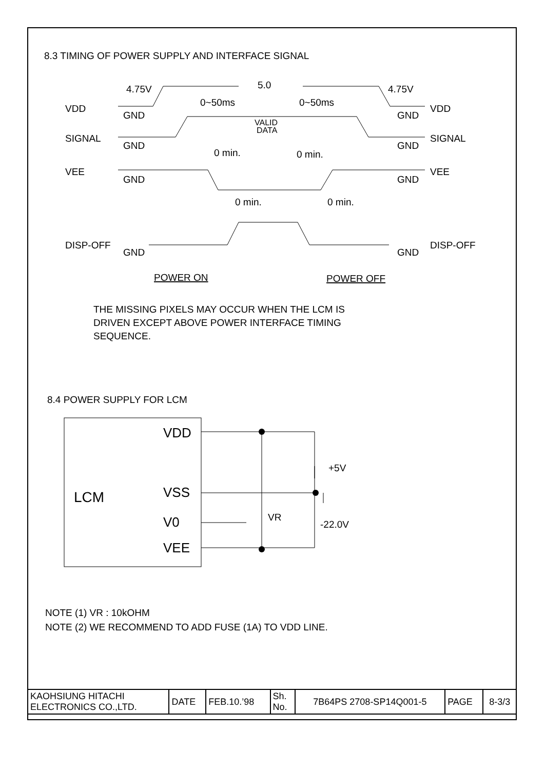8.3 TIMING OF POWER SUPPLY AND INTERFACE SIGNAL
4.75V
5.0
4.75V
VDD
GND
0~50ms
0~50ms
GND
VDD
VALID
DATA
SIGNAL
GND
GND
SIGNAL
0 min.
0 min.
VEE
GND
GND
VEE
0 min.
0 min.
DISP-OFF
GND
GND
DISP-OFF
POWER ON
POWER OFF
THE MISSING PIXELS MAY OCCUR WHEN THE LCM IS
DRIVEN EXCEPT ABOVE POWER INTERFACE TIMING
SEQUENCE.
8.4 POWER SUPPLY FOR LCM
VDD
VSS
V0
VEE
LCM
+5V
VR
-22.0V
NOTE (1) VR : 10kOHM
NOTE (2) WE RECOMMEND TO ADD FUSE (1A) TO VDD LINE.
| KAOHSIUNG HITACHI ELECTRONICS CO.,LTD. | DATE | FEB.10.’98 | Sh. No. | 7B64PS 2708-SP14Q001-5 | PAGE | 8-3/3 |